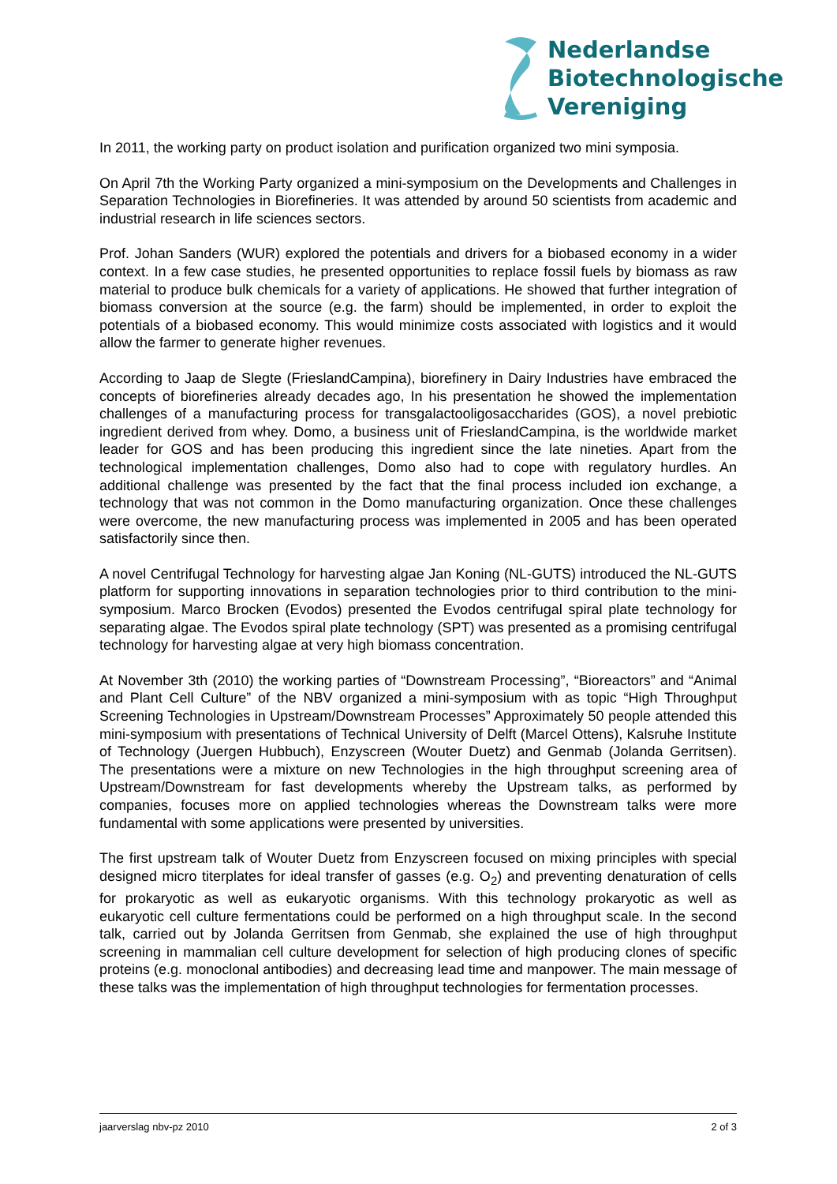Nederlandse
Biotechnologische
Vereniging
In 2011, the working party on product isolation and purification organized two mini symposia.
On April 7th the Working Party organized a mini-symposium on the Developments and Challenges in Separation Technologies in Biorefineries. It was attended by around 50 scientists from academic and industrial research in life sciences sectors.
Prof. Johan Sanders (WUR) explored the potentials and drivers for a biobased economy in a wider context. In a few case studies, he presented opportunities to replace fossil fuels by biomass as raw material to produce bulk chemicals for a variety of applications. He showed that further integration of biomass conversion at the source (e.g. the farm) should be implemented, in order to exploit the potentials of a biobased economy. This would minimize costs associated with logistics and it would allow the farmer to generate higher revenues.
According to Jaap de Slegte (FrieslandCampina), biorefinery in Dairy Industries have embraced the concepts of biorefineries already decades ago, In his presentation he showed the implementation challenges of a manufacturing process for transgalactooligosaccharides (GOS), a novel prebiotic ingredient derived from whey. Domo, a business unit of FrieslandCampina, is the worldwide market leader for GOS and has been producing this ingredient since the late nineties. Apart from the technological implementation challenges, Domo also had to cope with regulatory hurdles. An additional challenge was presented by the fact that the final process included ion exchange, a technology that was not common in the Domo manufacturing organization. Once these challenges were overcome, the new manufacturing process was implemented in 2005 and has been operated satisfactorily since then.
A novel Centrifugal Technology for harvesting algae Jan Koning (NL-GUTS) introduced the NL-GUTS platform for supporting innovations in separation technologies prior to third contribution to the mini-symposium. Marco Brocken (Evodos) presented the Evodos centrifugal spiral plate technology for separating algae. The Evodos spiral plate technology (SPT) was presented as a promising centrifugal technology for harvesting algae at very high biomass concentration.
At November 3th (2010) the working parties of “Downstream Processing”, “Bioreactors” and “Animal and Plant Cell Culture” of the NBV organized a mini-symposium with as topic “High Throughput Screening Technologies in Upstream/Downstream Processes” Approximately 50 people attended this mini-symposium with presentations of Technical University of Delft (Marcel Ottens), Kalsruhe Institute of Technology (Juergen Hubbuch), Enzyscreen (Wouter Duetz) and Genmab (Jolanda Gerritsen). The presentations were a mixture on new Technologies in the high throughput screening area of Upstream/Downstream for fast developments whereby the Upstream talks, as performed by companies, focuses more on applied technologies whereas the Downstream talks were more fundamental with some applications were presented by universities.
The first upstream talk of Wouter Duetz from Enzyscreen focused on mixing principles with special designed micro titerplates for ideal transfer of gasses (e.g. O<sub>2</sub>) and preventing denaturation of cells for prokaryotic as well as eukaryotic organisms. With this technology prokaryotic as well as eukaryotic cell culture fermentations could be performed on a high throughput scale. In the second talk, carried out by Jolanda Gerritsen from Genmab, she explained the use of high throughput screening in mammalian cell culture development for selection of high producing clones of specific proteins (e.g. monoclonal antibodies) and decreasing lead time and manpower. The main message of these talks was the implementation of high throughput technologies for fermentation processes.
jaarverslag nbv-pz 2010 2 of 3